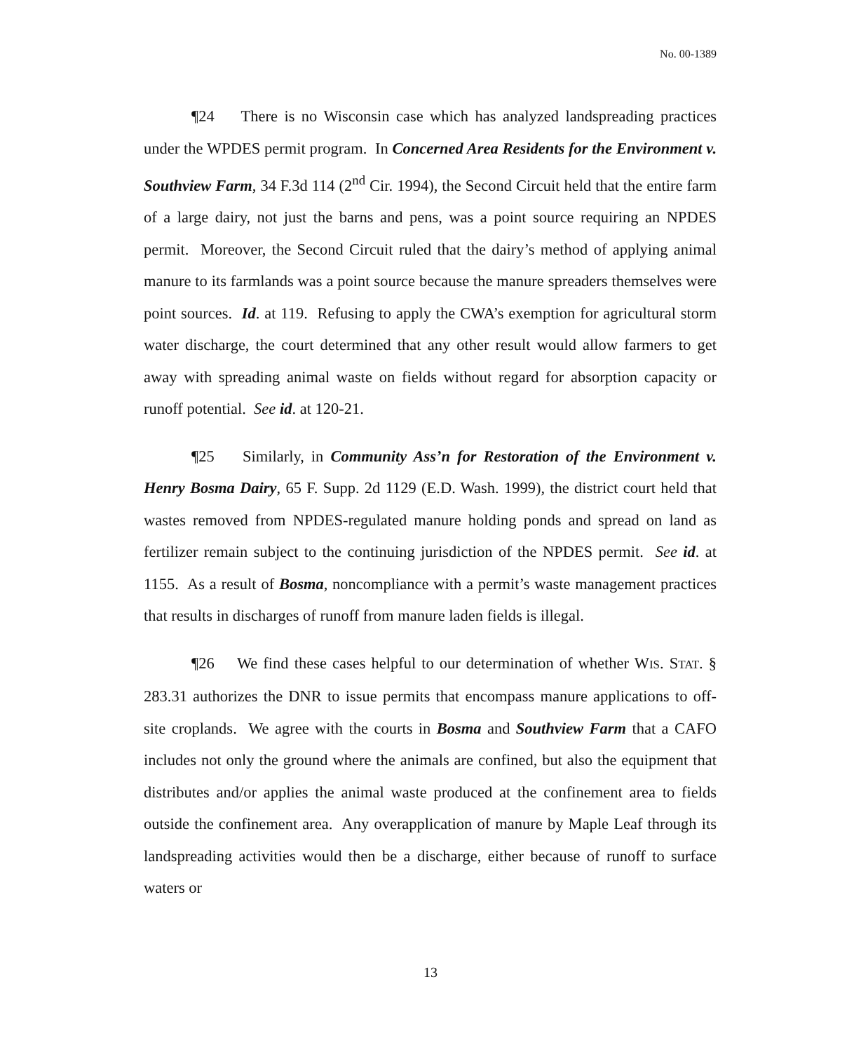No. 00-1389
¶24 There is no Wisconsin case which has analyzed landspreading practices under the WPDES permit program. In Concerned Area Residents for the Environment v. Southview Farm, 34 F.3d 114 (2<sup>nd</sup> Cir. 1994), the Second Circuit held that the entire farm of a large dairy, not just the barns and pens, was a point source requiring an NPDES permit. Moreover, the Second Circuit ruled that the dairy’s method of applying animal manure to its farmlands was a point source because the manure spreaders themselves were point sources. Id. at 119. Refusing to apply the CWA’s exemption for agricultural storm water discharge, the court determined that any other result would allow farmers to get away with spreading animal waste on fields without regard for absorption capacity or runoff potential. See id. at 120-21.
¶25 Similarly, in Community Ass’n for Restoration of the Environment v. Henry Bosma Dairy, 65 F. Supp. 2d 1129 (E.D. Wash. 1999), the district court held that wastes removed from NPDES-regulated manure holding ponds and spread on land as fertilizer remain subject to the continuing jurisdiction of the NPDES permit. See id. at 1155. As a result of Bosma, noncompliance with a permit’s waste management practices that results in discharges of runoff from manure laden fields is illegal.
¶26 We find these cases helpful to our determination of whether WIS. STAT. § 283.31 authorizes the DNR to issue permits that encompass manure applications to off-site croplands. We agree with the courts in Bosma and Southview Farm that a CAFO includes not only the ground where the animals are confined, but also the equipment that distributes and/or applies the animal waste produced at the confinement area to fields outside the confinement area. Any overapplication of manure by Maple Leaf through its landspreading activities would then be a discharge, either because of runoff to surface waters or
13